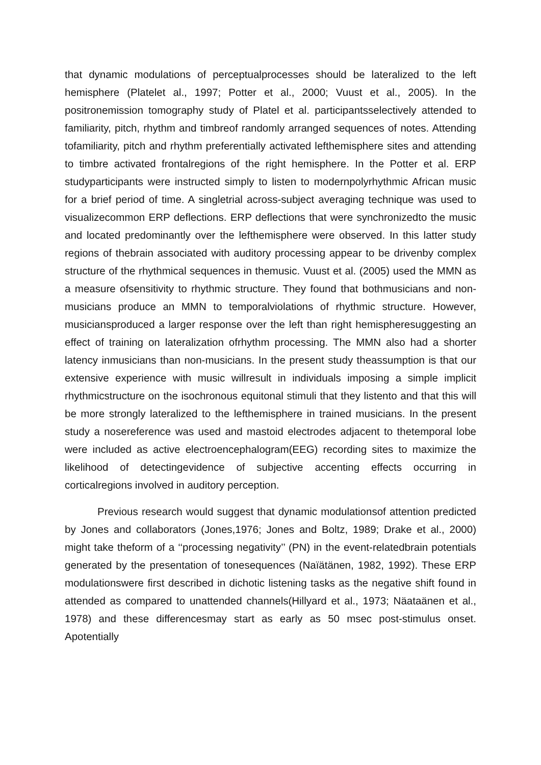that dynamic modulations of perceptualprocesses should be lateralized to the left hemisphere (Platelet al., 1997; Potter et al., 2000; Vuust et al., 2005). In the positronemission tomography study of Platel et al. participantsselectively attended to familiarity, pitch, rhythm and timbreof randomly arranged sequences of notes. Attending tofamiliarity, pitch and rhythm preferentially activated lefthemisphere sites and attending to timbre activated frontalregions of the right hemisphere. In the Potter et al. ERP studyparticipants were instructed simply to listen to modernpolyrhythmic African music for a brief period of time. A singletrial across-subject averaging technique was used to visualizecommon ERP deflections. ERP deflections that were synchronizedto the music and located predominantly over the lefthemisphere were observed. In this latter study regions of thebrain associated with auditory processing appear to be drivenby complex structure of the rhythmical sequences in themusic. Vuust et al. (2005) used the MMN as a measure ofsensitivity to rhythmic structure. They found that bothmusicians and non-musicians produce an MMN to temporalviolations of rhythmic structure. However, musiciansproduced a larger response over the left than right hemispheresuggesting an effect of training on lateralization ofrhythm processing. The MMN also had a shorter latency inmusicians than non-musicians. In the present study theassumption is that our extensive experience with music willresult in individuals imposing a simple implicit rhythmicstructure on the isochronous equitonal stimuli that they listento and that this will be more strongly lateralized to the lefthemisphere in trained musicians. In the present study a nosereference was used and mastoid electrodes adjacent to thetemporal lobe were included as active electroencephalogram(EEG) recording sites to maximize the likelihood of detectingevidence of subjective accenting effects occurring in corticalregions involved in auditory perception.
Previous research would suggest that dynamic modulationsof attention predicted by Jones and collaborators (Jones,1976; Jones and Boltz, 1989; Drake et al., 2000) might take theform of a ‘‘processing negativity’’ (PN) in the event-relatedbrain potentials generated by the presentation of tonesequences (Naïätänen, 1982, 1992). These ERP modulationswere first described in dichotic listening tasks as the negative shift found in attended as compared to unattended channels(Hillyard et al., 1973; Näataänen et al., 1978) and these differencesmay start as early as 50 msec post-stimulus onset. Apotentially